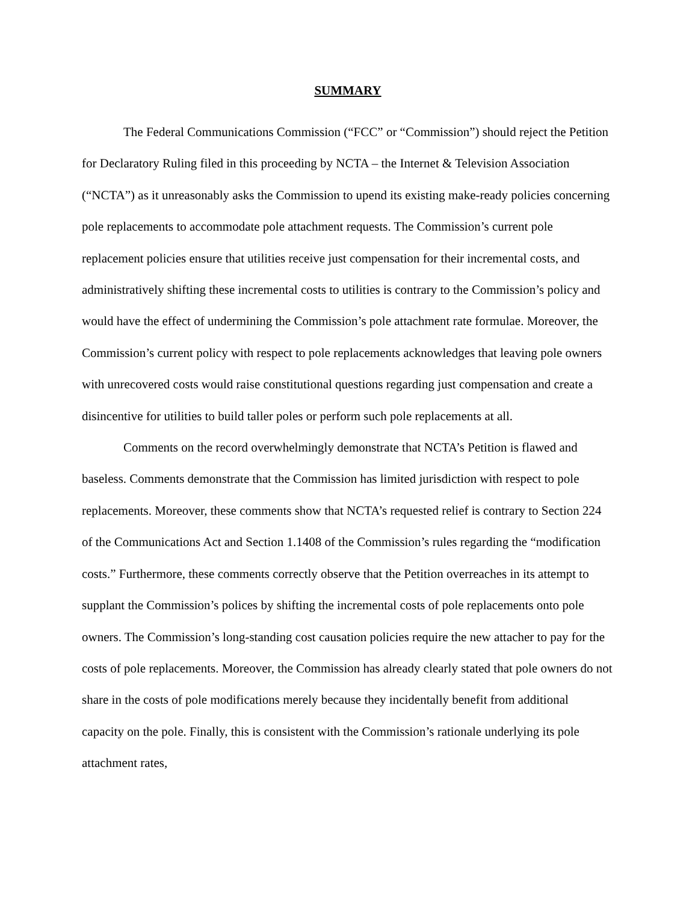SUMMARY
The Federal Communications Commission (“FCC” or “Commission”) should reject the Petition for Declaratory Ruling filed in this proceeding by NCTA – the Internet & Television Association (“NCTA”) as it unreasonably asks the Commission to upend its existing make-ready policies concerning pole replacements to accommodate pole attachment requests. The Commission’s current pole replacement policies ensure that utilities receive just compensation for their incremental costs, and administratively shifting these incremental costs to utilities is contrary to the Commission’s policy and would have the effect of undermining the Commission’s pole attachment rate formulae. Moreover, the Commission’s current policy with respect to pole replacements acknowledges that leaving pole owners with unrecovered costs would raise constitutional questions regarding just compensation and create a disincentive for utilities to build taller poles or perform such pole replacements at all.
Comments on the record overwhelmingly demonstrate that NCTA’s Petition is flawed and baseless. Comments demonstrate that the Commission has limited jurisdiction with respect to pole replacements. Moreover, these comments show that NCTA’s requested relief is contrary to Section 224 of the Communications Act and Section 1.1408 of the Commission’s rules regarding the “modification costs.” Furthermore, these comments correctly observe that the Petition overreaches in its attempt to supplant the Commission’s polices by shifting the incremental costs of pole replacements onto pole owners. The Commission’s long-standing cost causation policies require the new attacher to pay for the costs of pole replacements. Moreover, the Commission has already clearly stated that pole owners do not share in the costs of pole modifications merely because they incidentally benefit from additional capacity on the pole. Finally, this is consistent with the Commission’s rationale underlying its pole attachment rates,